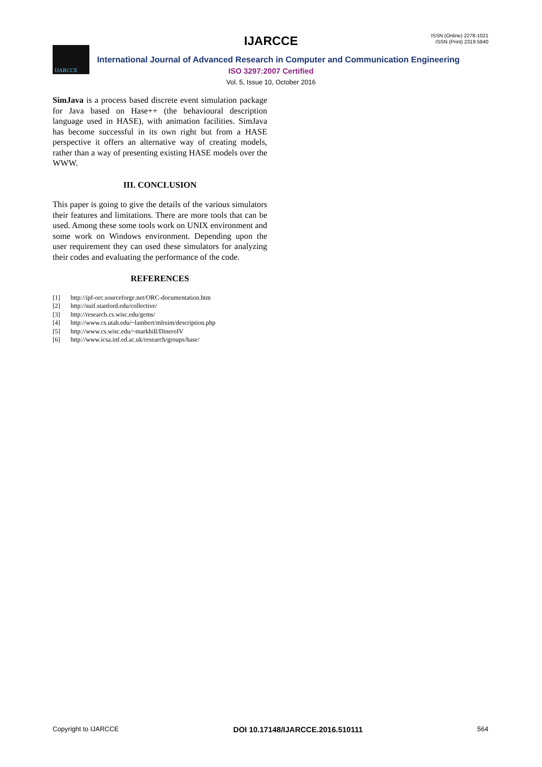IJARCCE
ISSN (Online) 2278-1021
ISSN (Print) 2319 5940
IJARCCE
International Journal of Advanced Research in Computer and Communication Engineering
ISO 3297:2007 Certified
Vol. 5, Issue 10, October 2016
SimJava is a process based discrete event simulation package for Java based on Hase++ (the behavioural description language used in HASE), with animation facilities. SimJava has become successful in its own right but from a HASE perspective it offers an alternative way of creating models, rather than a way of presenting existing HASE models over the WWW.
III. CONCLUSION
This paper is going to give the details of the various simulators their features and limitations. There are more tools that can be used. Among these some tools work on UNIX environment and some work on Windows environment. Depending upon the user requirement they can used these simulators for analyzing their codes and evaluating the performance of the code.
REFERENCES
[1] http://ipf-orc.sourceforge.net/ORC-documentation.htm
[2] http://suif.stanford.edu/collective/
[3] http://research.cs.wisc.edu/gems/
[4] http://www.cs.utah.edu/~lambert/mlrsim/description.php
[5] http://www.cs.wisc.edu/~markhill/DineroIV
[6] http://www.icsa.inf.ed.ac.uk/research/groups/hase/
Copyright to IJARCCE DOI 10.17148/IJARCCE.2016.510111 564